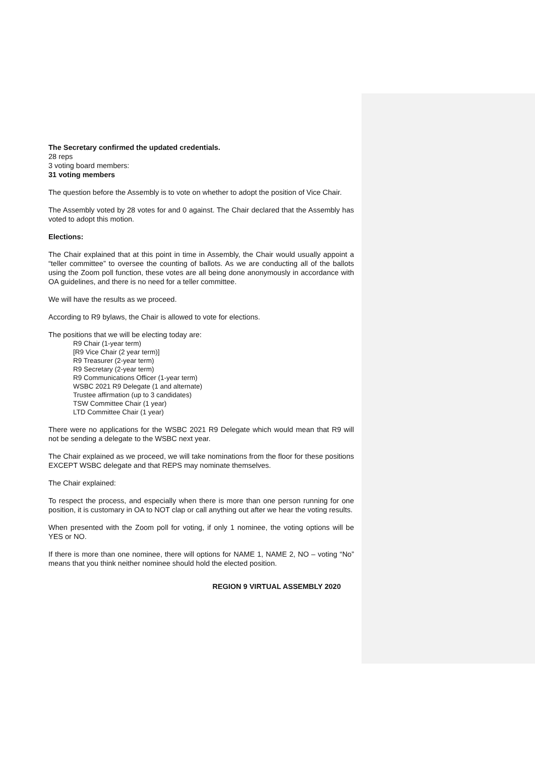The Secretary confirmed the updated credentials.
28 reps
3 voting board members:
31 voting members
The question before the Assembly is to vote on whether to adopt the position of Vice Chair.
The Assembly voted by 28 votes for and 0 against. The Chair declared that the Assembly has voted to adopt this motion.
Elections:
The Chair explained that at this point in time in Assembly, the Chair would usually appoint a “teller committee” to oversee the counting of ballots. As we are conducting all of the ballots using the Zoom poll function, these votes are all being done anonymously in accordance with OA guidelines, and there is no need for a teller committee.
We will have the results as we proceed.
According to R9 bylaws, the Chair is allowed to vote for elections.
The positions that we will be electing today are:
R9 Chair (1-year term)
[R9 Vice Chair (2 year term)]
R9 Treasurer (2-year term)
R9 Secretary (2-year term)
R9 Communications Officer (1-year term)
WSBC 2021 R9 Delegate (1 and alternate)
Trustee affirmation (up to 3 candidates)
TSW Committee Chair (1 year)
LTD Committee Chair (1 year)
There were no applications for the WSBC 2021 R9 Delegate which would mean that R9 will not be sending a delegate to the WSBC next year.
The Chair explained as we proceed, we will take nominations from the floor for these positions EXCEPT WSBC delegate and that REPS may nominate themselves.
The Chair explained:
To respect the process, and especially when there is more than one person running for one position, it is customary in OA to NOT clap or call anything out after we hear the voting results.
When presented with the Zoom poll for voting, if only 1 nominee, the voting options will be YES or NO.
If there is more than one nominee, there will options for NAME 1, NAME 2, NO – voting “No” means that you think neither nominee should hold the elected position.
REGION 9 VIRTUAL ASSEMBLY 2020